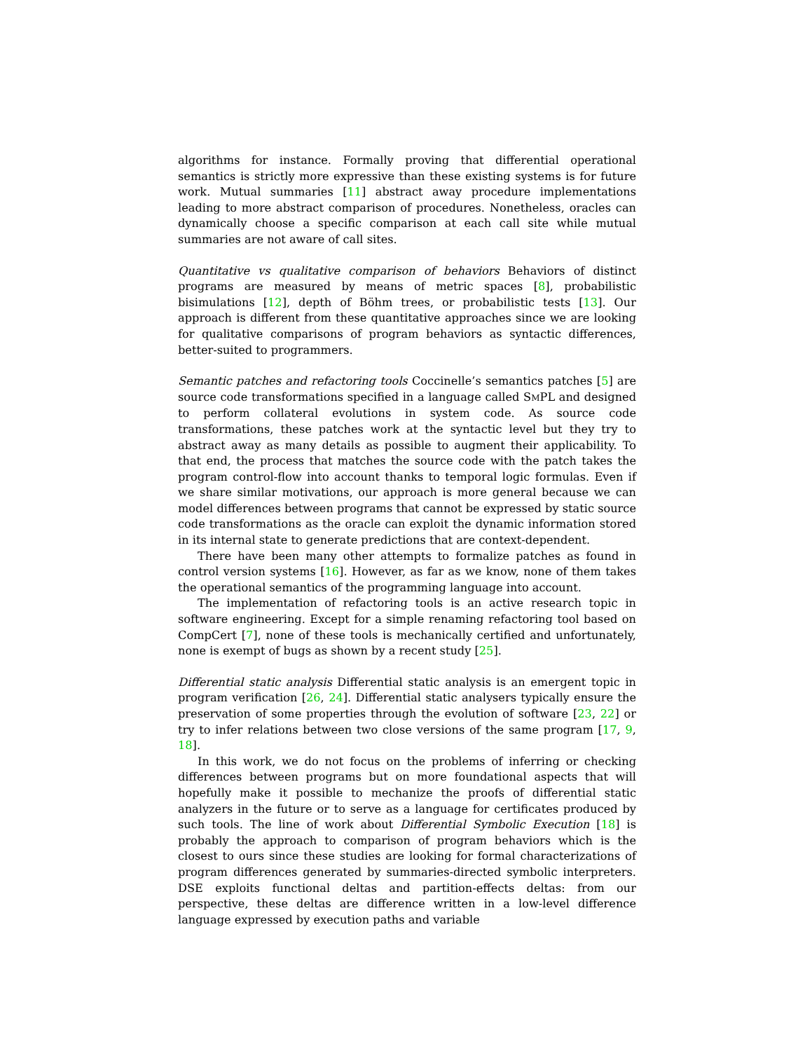algorithms for instance. Formally proving that differential operational semantics is strictly more expressive than these existing systems is for future work. Mutual summaries [11] abstract away procedure implementations leading to more abstract comparison of procedures. Nonetheless, oracles can dynamically choose a specific comparison at each call site while mutual summaries are not aware of call sites.
Quantitative vs qualitative comparison of behaviors Behaviors of distinct programs are measured by means of metric spaces [8], probabilistic bisimulations [12], depth of Böhm trees, or probabilistic tests [13]. Our approach is different from these quantitative approaches since we are looking for qualitative comparisons of program behaviors as syntactic differences, better-suited to programmers.
Semantic patches and refactoring tools Coccinelle’s semantics patches [5] are source code transformations specified in a language called SMPL and designed to perform collateral evolutions in system code. As source code transformations, these patches work at the syntactic level but they try to abstract away as many details as possible to augment their applicability. To that end, the process that matches the source code with the patch takes the program control-flow into account thanks to temporal logic formulas. Even if we share similar motivations, our approach is more general because we can model differences between programs that cannot be expressed by static source code transformations as the oracle can exploit the dynamic information stored in its internal state to generate predictions that are context-dependent.
There have been many other attempts to formalize patches as found in control version systems [16]. However, as far as we know, none of them takes the operational semantics of the programming language into account.
The implementation of refactoring tools is an active research topic in software engineering. Except for a simple renaming refactoring tool based on CompCert [7], none of these tools is mechanically certified and unfortunately, none is exempt of bugs as shown by a recent study [25].
Differential static analysis Differential static analysis is an emergent topic in program verification [26, 24]. Differential static analysers typically ensure the preservation of some properties through the evolution of software [23, 22] or try to infer relations between two close versions of the same program [17, 9, 18].
In this work, we do not focus on the problems of inferring or checking differences between programs but on more foundational aspects that will hopefully make it possible to mechanize the proofs of differential static analyzers in the future or to serve as a language for certificates produced by such tools. The line of work about Differential Symbolic Execution [18] is probably the approach to comparison of program behaviors which is the closest to ours since these studies are looking for formal characterizations of program differences generated by summaries-directed symbolic interpreters. DSE exploits functional deltas and partition-effects deltas: from our perspective, these deltas are difference written in a low-level difference language expressed by execution paths and variable